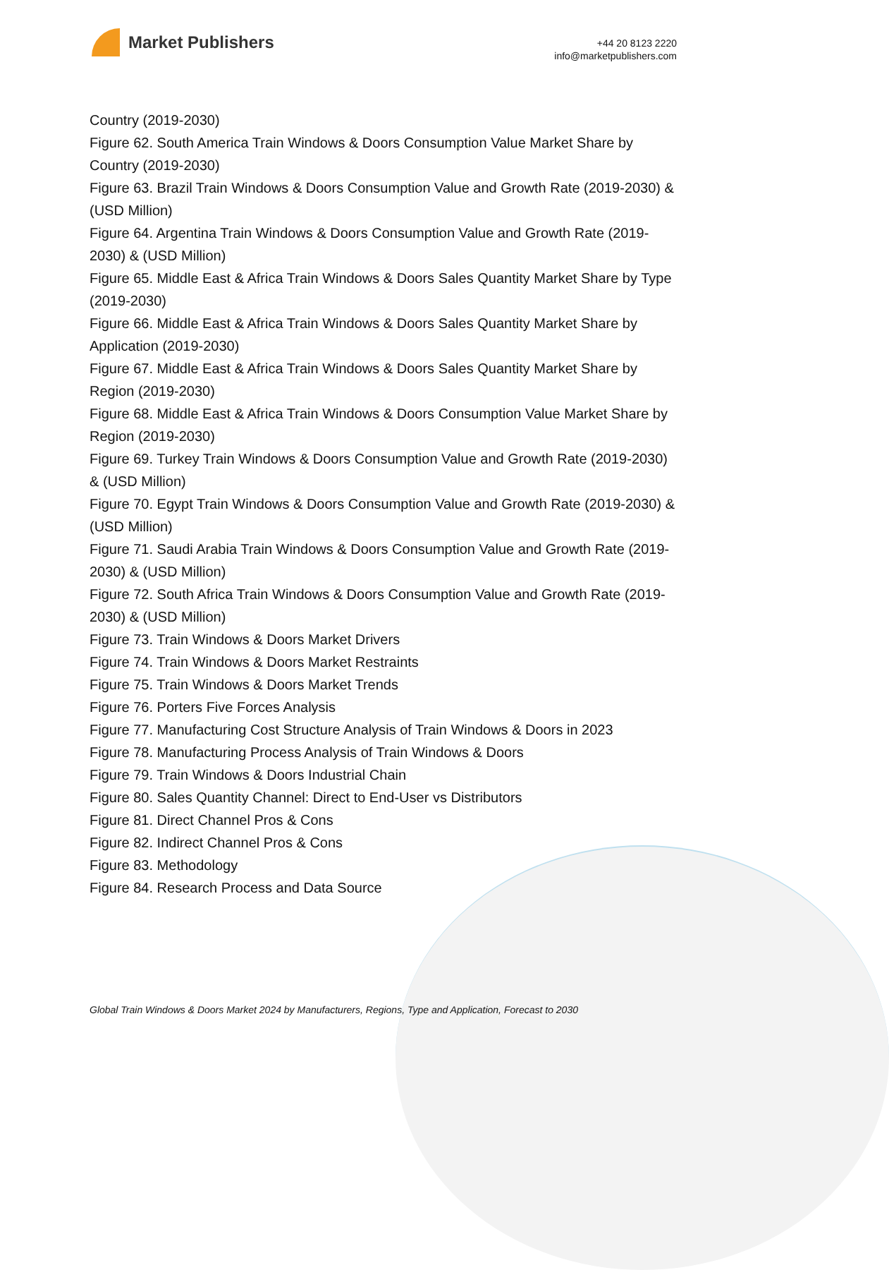Market Publishers
+44 20 8123 2220
info@marketpublishers.com
Country (2019-2030)
Figure 62. South America Train Windows & Doors Consumption Value Market Share by Country (2019-2030)
Figure 63. Brazil Train Windows & Doors Consumption Value and Growth Rate (2019-2030) & (USD Million)
Figure 64. Argentina Train Windows & Doors Consumption Value and Growth Rate (2019-2030) & (USD Million)
Figure 65. Middle East & Africa Train Windows & Doors Sales Quantity Market Share by Type (2019-2030)
Figure 66. Middle East & Africa Train Windows & Doors Sales Quantity Market Share by Application (2019-2030)
Figure 67. Middle East & Africa Train Windows & Doors Sales Quantity Market Share by Region (2019-2030)
Figure 68. Middle East & Africa Train Windows & Doors Consumption Value Market Share by Region (2019-2030)
Figure 69. Turkey Train Windows & Doors Consumption Value and Growth Rate (2019-2030) & (USD Million)
Figure 70. Egypt Train Windows & Doors Consumption Value and Growth Rate (2019-2030) & (USD Million)
Figure 71. Saudi Arabia Train Windows & Doors Consumption Value and Growth Rate (2019-2030) & (USD Million)
Figure 72. South Africa Train Windows & Doors Consumption Value and Growth Rate (2019-2030) & (USD Million)
Figure 73. Train Windows & Doors Market Drivers
Figure 74. Train Windows & Doors Market Restraints
Figure 75. Train Windows & Doors Market Trends
Figure 76. Porters Five Forces Analysis
Figure 77. Manufacturing Cost Structure Analysis of Train Windows & Doors in 2023
Figure 78. Manufacturing Process Analysis of Train Windows & Doors
Figure 79. Train Windows & Doors Industrial Chain
Figure 80. Sales Quantity Channel: Direct to End-User vs Distributors
Figure 81. Direct Channel Pros & Cons
Figure 82. Indirect Channel Pros & Cons
Figure 83. Methodology
Figure 84. Research Process and Data Source
Global Train Windows & Doors Market 2024 by Manufacturers, Regions, Type and Application, Forecast to 2030